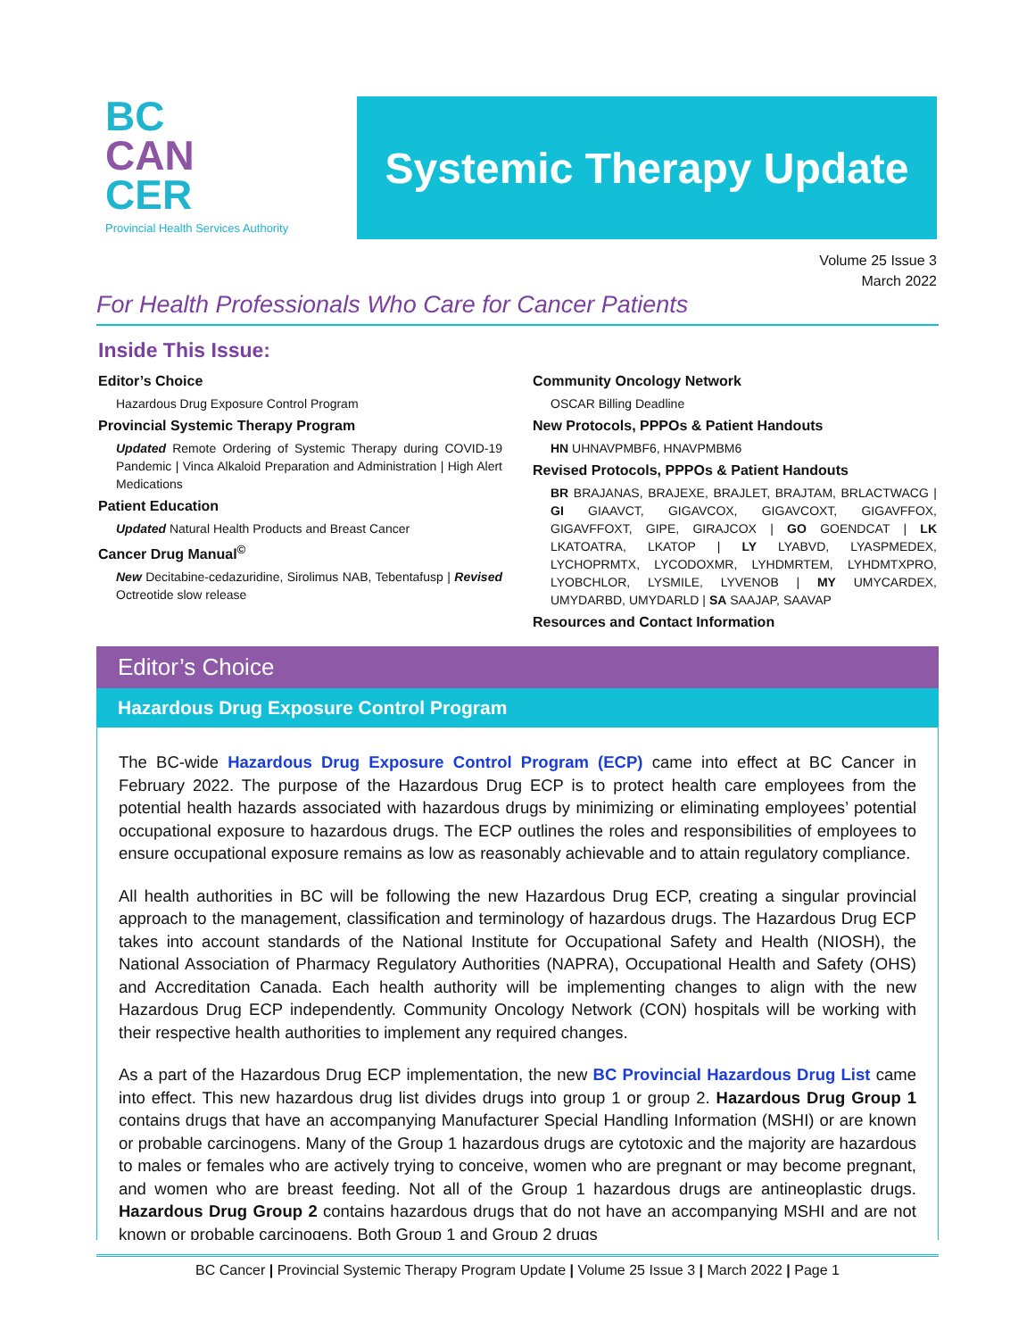BC
CAN
CER
Provincial Health Services Authority
Systemic Therapy Update
Volume 25 Issue 3
March 2022
For Health Professionals Who Care for Cancer Patients
Inside This Issue:
Editor’s Choice
Hazardous Drug Exposure Control Program
Provincial Systemic Therapy Program
Updated Remote Ordering of Systemic Therapy during COVID-19 Pandemic | Vinca Alkaloid Preparation and Administration | High Alert Medications
Patient Education
Updated Natural Health Products and Breast Cancer
Cancer Drug Manual<sup>©</sup>
New Decitabine-cedazuridine, Sirolimus NAB, Tebentafusp | Revised Octreotide slow release
Community Oncology Network
OSCAR Billing Deadline
New Protocols, PPPOs & Patient Handouts
HN UHNAVPMBF6, HNAVPMBM6
Revised Protocols, PPPOs & Patient Handouts
BR BRAJANAS, BRAJEXE, BRAJLET, BRAJTAM, BRLACTWACG | GI GIAAVCT, GIGAVCOX, GIGAVCOXT, GIGAVFFOX, GIGAVFFOXT, GIPE, GIRAJCOX | GO GOENDCAT | LK LKATOATRA, LKATOP | LY LYABVD, LYASPMEDEX, LYCHOPRMTX, LYCODOXMR, LYHDMRTEM, LYHDMTXPRO, LYOBCHLOR, LYSMILE, LYVENOB | MY UMYCARDEX, UMYDARBD, UMYDARLD | SA SAAJAP, SAAVAP
Resources and Contact Information
Editor’s Choice
Hazardous Drug Exposure Control Program
The BC-wide Hazardous Drug Exposure Control Program (ECP) came into effect at BC Cancer in February 2022. The purpose of the Hazardous Drug ECP is to protect health care employees from the potential health hazards associated with hazardous drugs by minimizing or eliminating employees’ potential occupational exposure to hazardous drugs. The ECP outlines the roles and responsibilities of employees to ensure occupational exposure remains as low as reasonably achievable and to attain regulatory compliance.
All health authorities in BC will be following the new Hazardous Drug ECP, creating a singular provincial approach to the management, classification and terminology of hazardous drugs. The Hazardous Drug ECP takes into account standards of the National Institute for Occupational Safety and Health (NIOSH), the National Association of Pharmacy Regulatory Authorities (NAPRA), Occupational Health and Safety (OHS) and Accreditation Canada. Each health authority will be implementing changes to align with the new Hazardous Drug ECP independently. Community Oncology Network (CON) hospitals will be working with their respective health authorities to implement any required changes.
As a part of the Hazardous Drug ECP implementation, the new BC Provincial Hazardous Drug List came into effect. This new hazardous drug list divides drugs into group 1 or group 2. Hazardous Drug Group 1 contains drugs that have an accompanying Manufacturer Special Handling Information (MSHI) or are known or probable carcinogens. Many of the Group 1 hazardous drugs are cytotoxic and the majority are hazardous to males or females who are actively trying to conceive, women who are pregnant or may become pregnant, and women who are breast feeding. Not all of the Group 1 hazardous drugs are antineoplastic drugs. Hazardous Drug Group 2 contains hazardous drugs that do not have an accompanying MSHI and are not known or probable carcinogens. Both Group 1 and Group 2 drugs
BC Cancer | Provincial Systemic Therapy Program Update | Volume 25 Issue 3 | March 2022 | Page 1